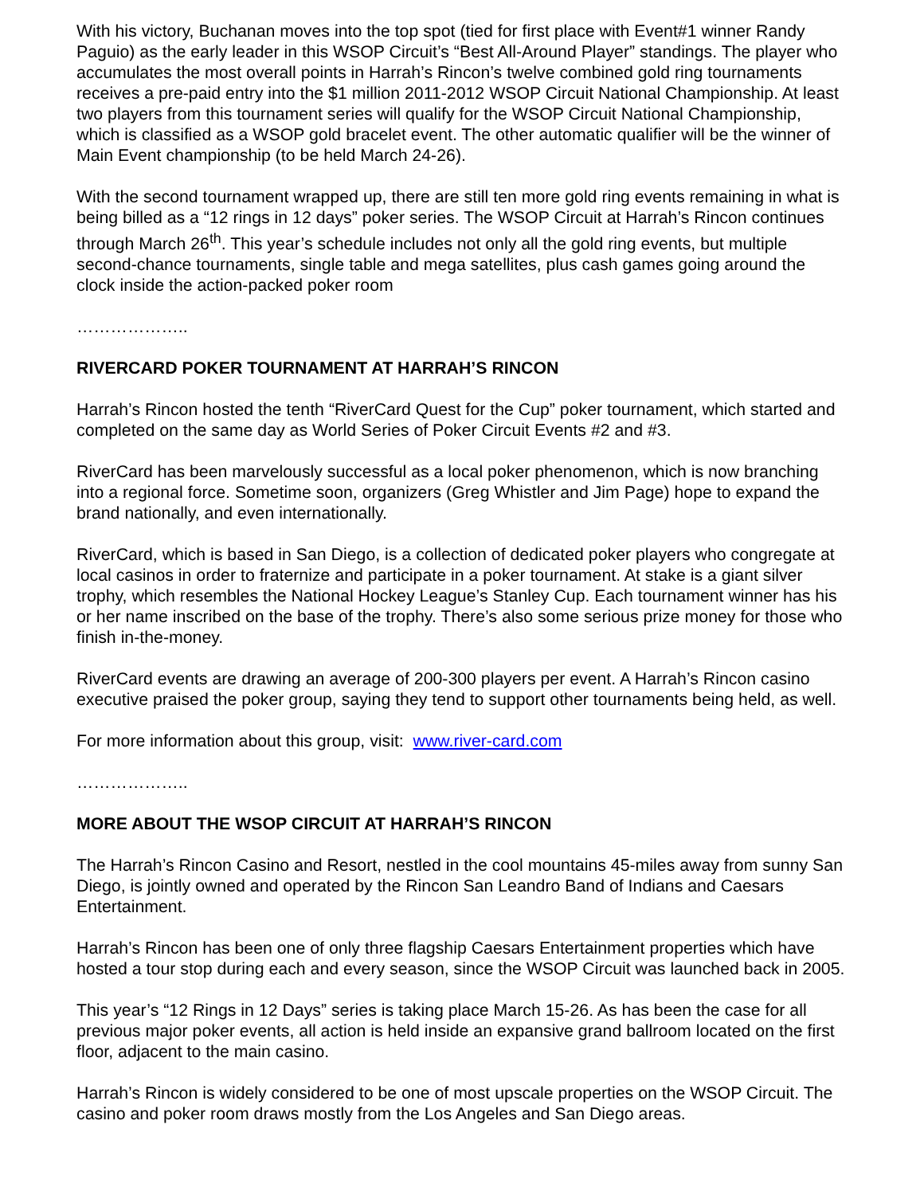With his victory, Buchanan moves into the top spot (tied for first place with Event#1 winner Randy Paguio) as the early leader in this WSOP Circuit’s “Best All-Around Player” standings. The player who accumulates the most overall points in Harrah’s Rincon’s twelve combined gold ring tournaments receives a pre-paid entry into the $1 million 2011-2012 WSOP Circuit National Championship. At least two players from this tournament series will qualify for the WSOP Circuit National Championship, which is classified as a WSOP gold bracelet event. The other automatic qualifier will be the winner of Main Event championship (to be held March 24-26).
With the second tournament wrapped up, there are still ten more gold ring events remaining in what is being billed as a “12 rings in 12 days” poker series. The WSOP Circuit at Harrah’s Rincon continues through March 26<sup>th</sup>. This year’s schedule includes not only all the gold ring events, but multiple second-chance tournaments, single table and mega satellites, plus cash games going around the clock inside the action-packed poker room
………………..
RIVERCARD POKER TOURNAMENT AT HARRAH’S RINCON
Harrah’s Rincon hosted the tenth “RiverCard Quest for the Cup” poker tournament, which started and completed on the same day as World Series of Poker Circuit Events #2 and #3.
RiverCard has been marvelously successful as a local poker phenomenon, which is now branching into a regional force. Sometime soon, organizers (Greg Whistler and Jim Page) hope to expand the brand nationally, and even internationally.
RiverCard, which is based in San Diego, is a collection of dedicated poker players who congregate at local casinos in order to fraternize and participate in a poker tournament. At stake is a giant silver trophy, which resembles the National Hockey League’s Stanley Cup. Each tournament winner has his or her name inscribed on the base of the trophy. There’s also some serious prize money for those who finish in-the-money.
RiverCard events are drawing an average of 200-300 players per event. A Harrah’s Rincon casino executive praised the poker group, saying they tend to support other tournaments being held, as well.
For more information about this group, visit: www.river-card.com
………………..
MORE ABOUT THE WSOP CIRCUIT AT HARRAH’S RINCON
The Harrah’s Rincon Casino and Resort, nestled in the cool mountains 45-miles away from sunny San Diego, is jointly owned and operated by the Rincon San Leandro Band of Indians and Caesars Entertainment.
Harrah’s Rincon has been one of only three flagship Caesars Entertainment properties which have hosted a tour stop during each and every season, since the WSOP Circuit was launched back in 2005.
This year’s “12 Rings in 12 Days” series is taking place March 15-26. As has been the case for all previous major poker events, all action is held inside an expansive grand ballroom located on the first floor, adjacent to the main casino.
Harrah’s Rincon is widely considered to be one of most upscale properties on the WSOP Circuit. The casino and poker room draws mostly from the Los Angeles and San Diego areas.